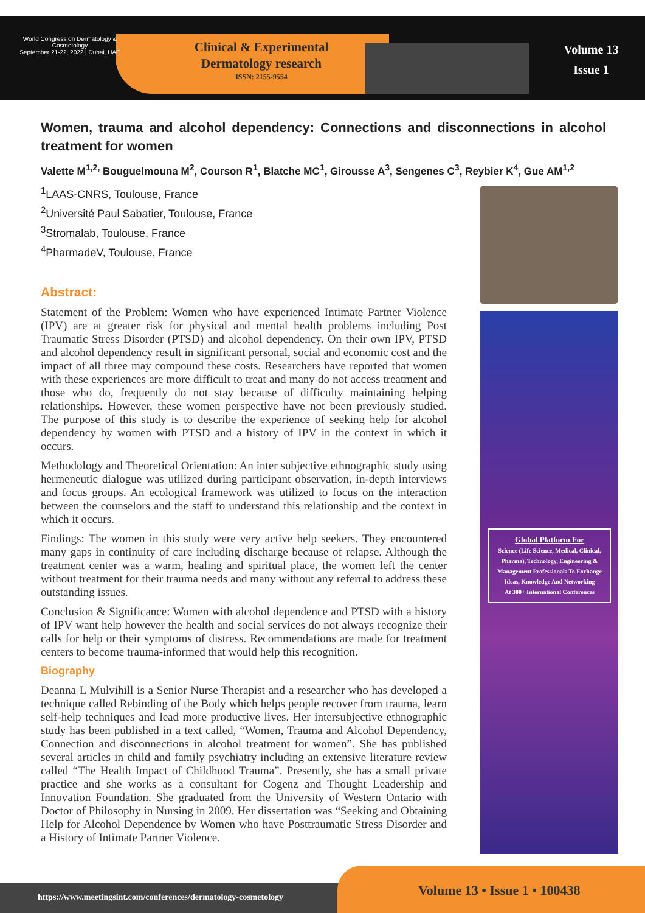World Congress on Dermatology & Cosmetology
September 21-22, 2022 | Dubai, UAE
Clinical & Experimental
Dermatology research
ISSN: 2155-9554
Volume 13
Issue 1
Women, trauma and alcohol dependency: Connections and disconnections in alcohol treatment for women
Valette M<sup>1,2,</sup> Bouguelmouna M<sup>2</sup>, Courson R<sup>1</sup>, Blatche MC<sup>1</sup>, Girousse A<sup>3</sup>, Sengenes C<sup>3</sup>, Reybier K<sup>4</sup>, Gue AM<sup>1,2</sup>
<sup>1</sup> LAAS-CNRS, Toulouse, France
<sup>2</sup> Université Paul Sabatier, Toulouse, France
<sup>3</sup> Stromalab, Toulouse, France
<sup>4</sup> PharmadeV, Toulouse, France
Abstract:
Statement of the Problem: Women who have experienced Intimate Partner Violence (IPV) are at greater risk for physical and mental health problems including Post Traumatic Stress Disorder (PTSD) and alcohol dependency. On their own IPV, PTSD and alcohol dependency result in significant personal, social and economic cost and the impact of all three may compound these costs. Researchers have reported that women with these experiences are more difficult to treat and many do not access treatment and those who do, frequently do not stay because of difficulty maintaining helping relationships. However, these women perspective have not been previously studied. The purpose of this study is to describe the experience of seeking help for alcohol dependency by women with PTSD and a history of IPV in the context in which it occurs.
Methodology and Theoretical Orientation: An inter subjective ethnographic study using hermeneutic dialogue was utilized during participant observation, in-depth interviews and focus groups. An ecological framework was utilized to focus on the interaction between the counselors and the staff to understand this relationship and the context in which it occurs.
Findings: The women in this study were very active help seekers. They encountered many gaps in continuity of care including discharge because of relapse. Although the treatment center was a warm, healing and spiritual place, the women left the center without treatment for their trauma needs and many without any referral to address these outstanding issues.
Conclusion & Significance: Women with alcohol dependence and PTSD with a history of IPV want help however the health and social services do not always recognize their calls for help or their symptoms of distress. Recommendations are made for treatment centers to become trauma-informed that would help this recognition.
Biography
Deanna L Mulvihill is a Senior Nurse Therapist and a researcher who has developed a technique called Rebinding of the Body which helps people recover from trauma, learn self-help techniques and lead more productive lives. Her intersubjective ethnographic study has been published in a text called, “Women, Trauma and Alcohol Dependency, Connection and disconnections in alcohol treatment for women”. She has published several articles in child and family psychiatry including an extensive literature review called “The Health Impact of Childhood Trauma”. Presently, she has a small private practice and she works as a consultant for Cogenz and Thought Leadership and Innovation Foundation. She graduated from the University of Western Ontario with Doctor of Philosophy in Nursing in 2009. Her dissertation was “Seeking and Obtaining Help for Alcohol Dependence by Women who have Posttraumatic Stress Disorder and a History of Intimate Partner Violence.
Global Platform For
Science (Life Science, Medical, Clinical, Pharma), Technology, Engineering & Management Professionals To Exchange Ideas, Knowledge And Networking
At 300+ International Conferences
https://www.meetingsint.com/conferences/dermatology-cosmetology
Volume 13 • Issue 1 • 100438